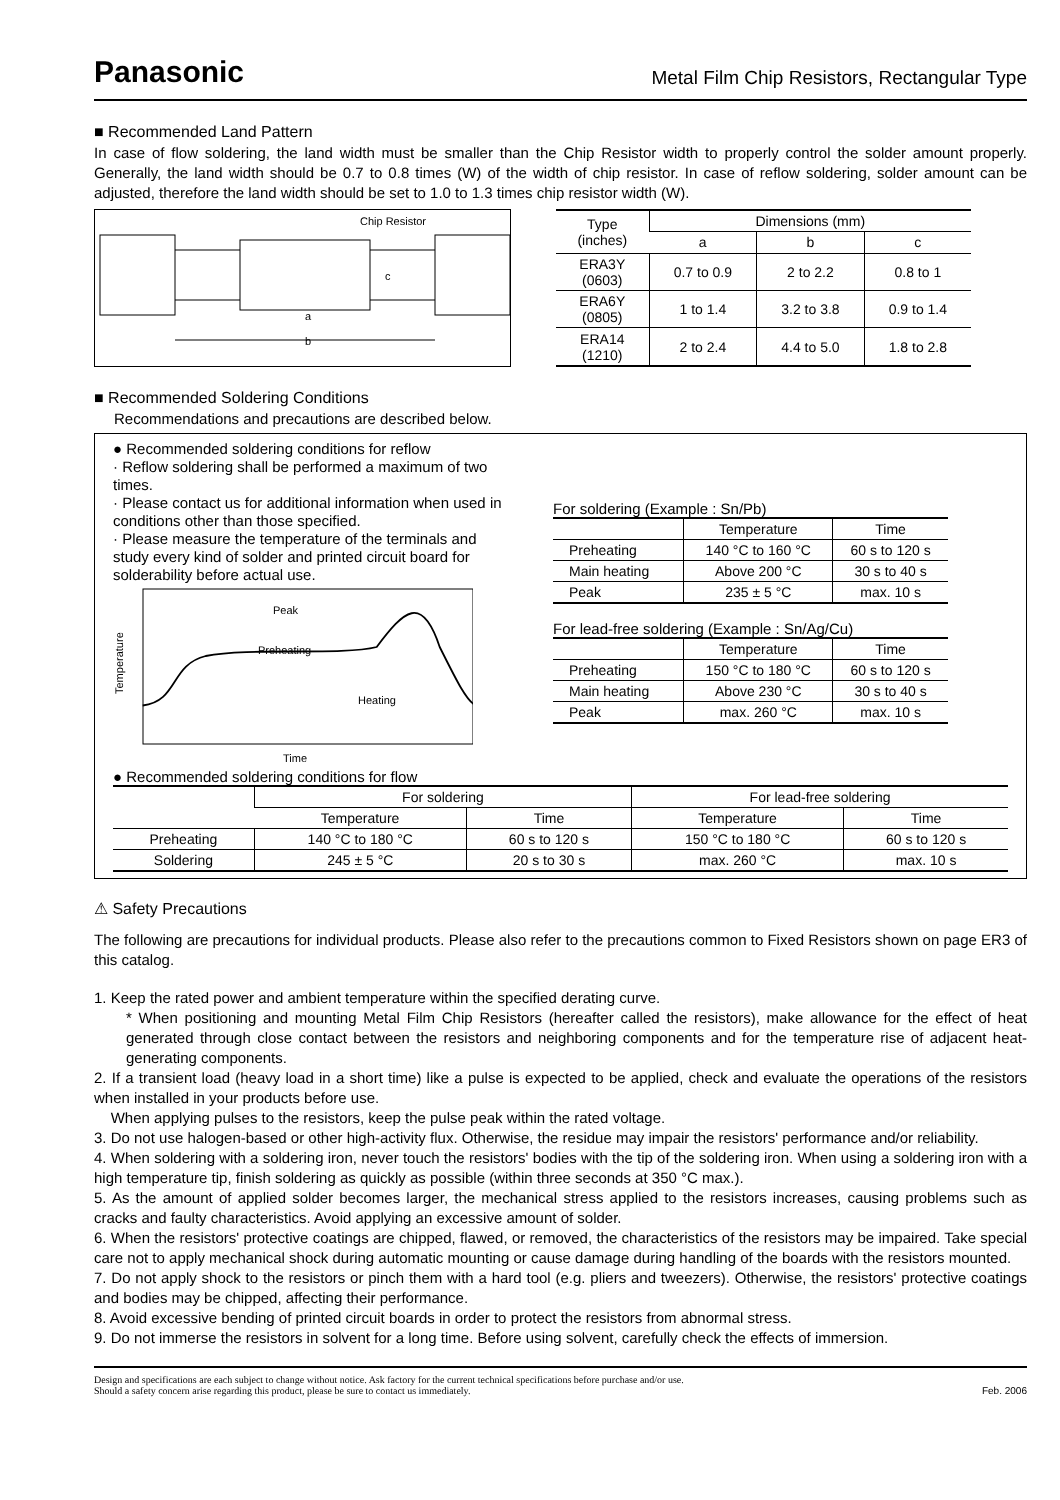Panasonic Metal Film Chip Resistors, Rectangular Type
■ Recommended Land Pattern
In case of flow soldering, the land width must be smaller than the Chip Resistor width to properly control the solder amount properly. Generally, the land width should be 0.7 to 0.8 times (W) of the width of chip resistor. In case of reflow soldering, solder amount can be adjusted, therefore the land width should be set to 1.0 to 1.3 times chip resistor width (W).
Chip Resistor
a
b
c
| Type (inches) | Dimensions (mm) | | |
| --- | --- | --- | --- |
| | a | b | c |
| ERA3Y (0603) | 0.7 to 0.9 | 2 to 2.2 | 0.8 to 1 |
| ERA6Y (0805) | 1 to 1.4 | 3.2 to 3.8 | 0.9 to 1.4 |
| ERA14 (1210) | 2 to 2.4 | 4.4 to 5.0 | 1.8 to 2.8 |
■ Recommended Soldering Conditions
Recommendations and precautions are described below.
● Recommended soldering conditions for reflow
· Reflow soldering shall be performed a maximum of two times.
· Please contact us for additional information when used in conditions other than those specified.
· Please measure the temperature of the terminals and study every kind of solder and printed circuit board for solderability before actual use.
Peak
Preheating
Heating
Temperature
Time
For soldering (Example : Sn/Pb)
| | Temperature | Time |
| --- | --- | --- |
| Preheating | 140 °C to 160 °C | 60 s to 120 s |
| Main heating | Above 200 °C | 30 s to 40 s |
| Peak | 235 ± 5 °C | max. 10 s |
For lead-free soldering (Example : Sn/Ag/Cu)
| | Temperature | Time |
| --- | --- | --- |
| Preheating | 150 °C to 180 °C | 60 s to 120 s |
| Main heating | Above 230 °C | 30 s to 40 s |
| Peak | max. 260 °C | max. 10 s |
● Recommended soldering conditions for flow
| | For soldering | | For lead-free soldering | |
| --- | --- | --- | --- | --- |
| | Temperature | Time | Temperature | Time |
| Preheating | 140 °C to 180 °C | 60 s to 120 s | 150 °C to 180 °C | 60 s to 120 s |
| Soldering | 245 ± 5 °C | 20 s to 30 s | max. 260 °C | max. 10 s |
⚠ Safety Precautions
The following are precautions for individual products. Please also refer to the precautions common to Fixed Resistors shown on page ER3 of this catalog.
1. Keep the rated power and ambient temperature within the specified derating curve.
* When positioning and mounting Metal Film Chip Resistors (hereafter called the resistors), make allowance for the effect of heat generated through close contact between the resistors and neighboring components and for the temperature rise of adjacent heat-generating components.
2. If a transient load (heavy load in a short time) like a pulse is expected to be applied, check and evaluate the operations of the resistors when installed in your products before use.
When applying pulses to the resistors, keep the pulse peak within the rated voltage.
3. Do not use halogen-based or other high-activity flux. Otherwise, the residue may impair the resistors' performance and/or reliability.
4. When soldering with a soldering iron, never touch the resistors' bodies with the tip of the soldering iron. When using a soldering iron with a high temperature tip, finish soldering as quickly as possible (within three seconds at 350 °C max.).
5. As the amount of applied solder becomes larger, the mechanical stress applied to the resistors increases, causing problems such as cracks and faulty characteristics. Avoid applying an excessive amount of solder.
6. When the resistors' protective coatings are chipped, flawed, or removed, the characteristics of the resistors may be impaired. Take special care not to apply mechanical shock during automatic mounting or cause damage during handling of the boards with the resistors mounted.
7. Do not apply shock to the resistors or pinch them with a hard tool (e.g. pliers and tweezers). Otherwise, the resistors' protective coatings and bodies may be chipped, affecting their performance.
8. Avoid excessive bending of printed circuit boards in order to protect the resistors from abnormal stress.
9. Do not immerse the resistors in solvent for a long time. Before using solvent, carefully check the effects of immersion.
Design and specifications are each subject to change without notice. Ask factory for the current technical specifications before purchase and/or use.
Should a safety concern arise regarding this product, please be sure to contact us immediately.
Feb. 2006